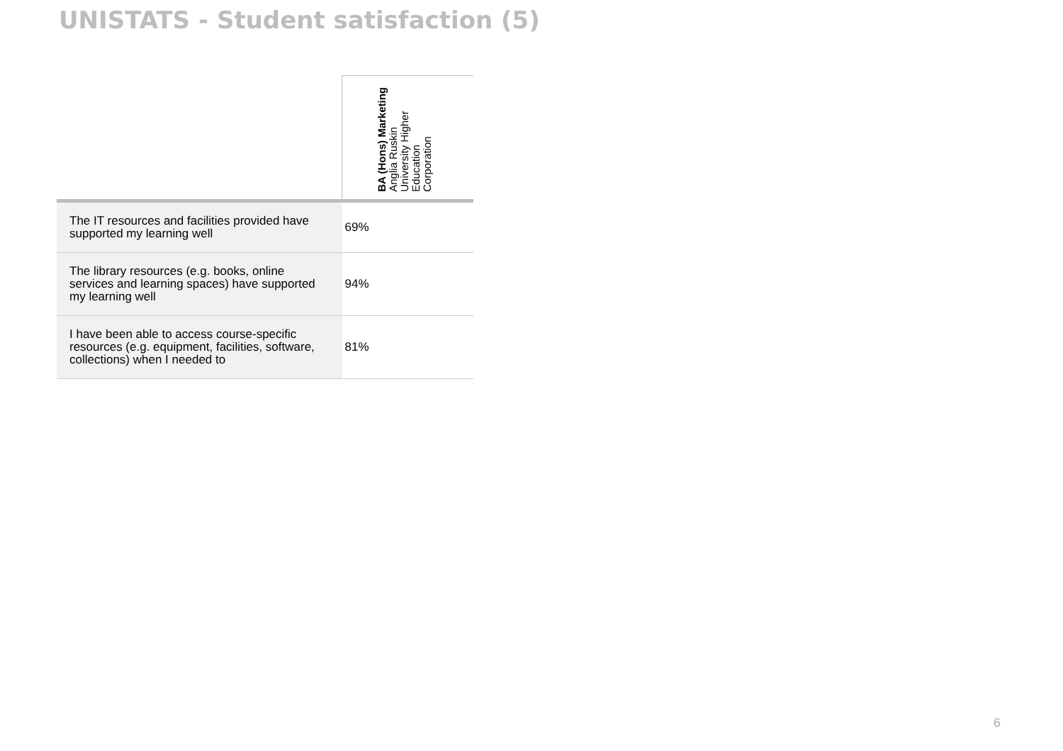UNISTATS - Student satisfaction (5)
| | BA (Hons) Marketing Anglia Ruskin University Higher Education Corporation |
| --- | --- |
| The IT resources and facilities provided have supported my learning well | 69% |
| The library resources (e.g. books, online services and learning spaces) have supported my learning well | 94% |
| I have been able to access course-specific resources (e.g. equipment, facilities, software, collections) when I needed to | 81% |
6